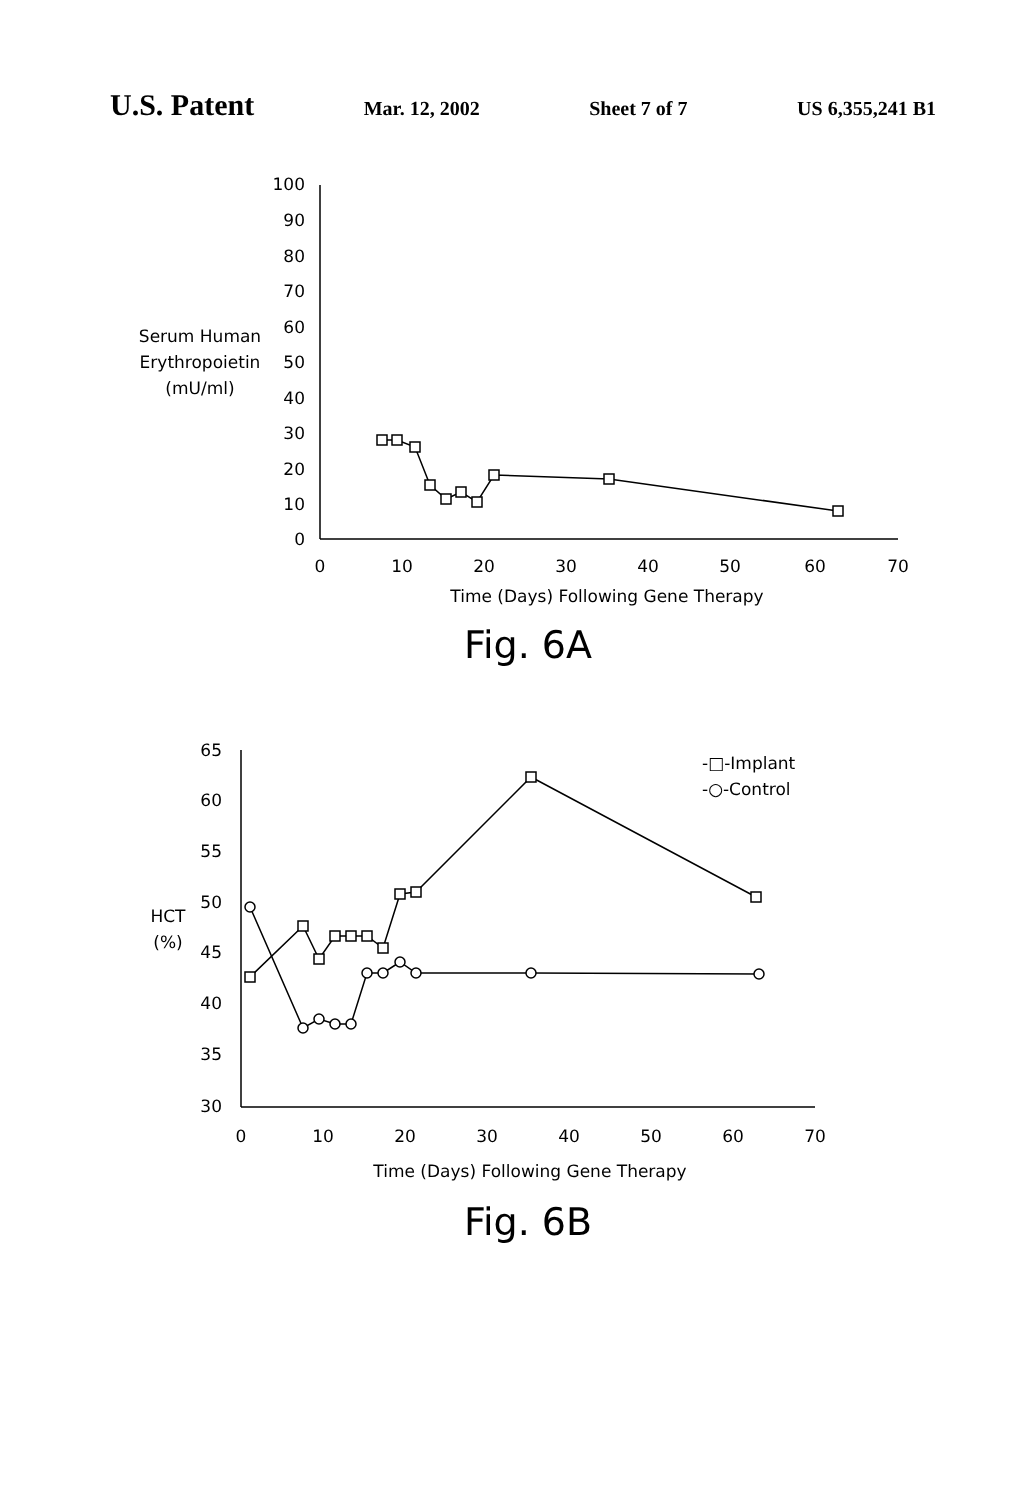U.S. Patent Mar. 12, 2002 Sheet 7 of 7 US 6,355,241 B1
100
90
80
70
60
50
40
30
20
10
0
0
10
20
30
40
50
60
70
Serum Human
Erythropoietin
(mU/ml)
Time (Days) Following Gene Therapy
Fig. 6A
65
60
55
50
45
40
35
30
0
10
20
30
40
50
60
70
HCT
(%)
Time (Days) Following Gene Therapy
Fig. 6B
-□-Implant
-○-Control